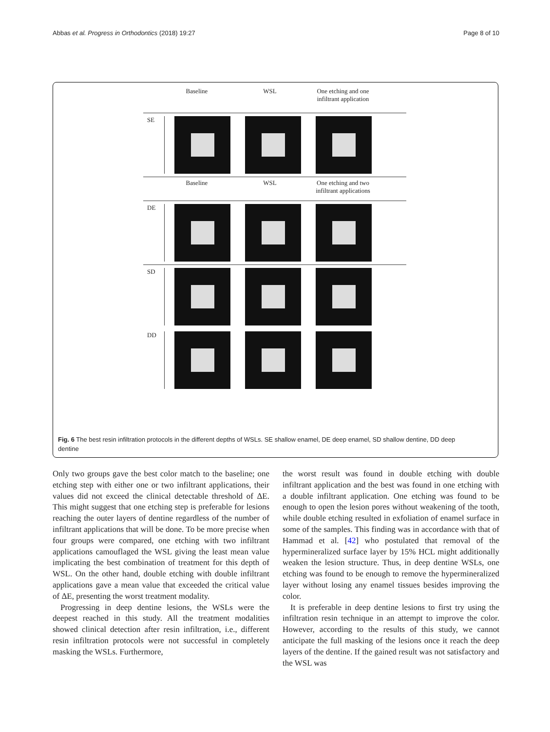Abbas et al. Progress in Orthodontics (2018) 19:27 Page 8 of 10
Baseline WSL One etching and one infiltrant application
SE
Baseline WSL One etching and two infiltrant applications
DE
SD
DD
Fig. 6 The best resin infiltration protocols in the different depths of WSLs. SE shallow enamel, DE deep enamel, SD shallow dentine, DD deep dentine
Only two groups gave the best color match to the baseline; one etching step with either one or two infiltrant applications, their values did not exceed the clinical detectable threshold of ΔE. This might suggest that one etching step is preferable for lesions reaching the outer layers of dentine regardless of the number of infiltrant applications that will be done. To be more precise when four groups were compared, one etching with two infiltrant applications camouflaged the WSL giving the least mean value implicating the best combination of treatment for this depth of WSL. On the other hand, double etching with double infiltrant applications gave a mean value that exceeded the critical value of ΔE, presenting the worst treatment modality.
Progressing in deep dentine lesions, the WSLs were the deepest reached in this study. All the treatment modalities showed clinical detection after resin infiltration, i.e., different resin infiltration protocols were not successful in completely masking the WSLs. Furthermore,
the worst result was found in double etching with double infiltrant application and the best was found in one etching with a double infiltrant application. One etching was found to be enough to open the lesion pores without weakening of the tooth, while double etching resulted in exfoliation of enamel surface in some of the samples. This finding was in accordance with that of Hammad et al. [42] who postulated that removal of the hypermineralized surface layer by 15% HCL might additionally weaken the lesion structure. Thus, in deep dentine WSLs, one etching was found to be enough to remove the hypermineralized layer without losing any enamel tissues besides improving the color.
It is preferable in deep dentine lesions to first try using the infiltration resin technique in an attempt to improve the color. However, according to the results of this study, we cannot anticipate the full masking of the lesions once it reach the deep layers of the dentine. If the gained result was not satisfactory and the WSL was